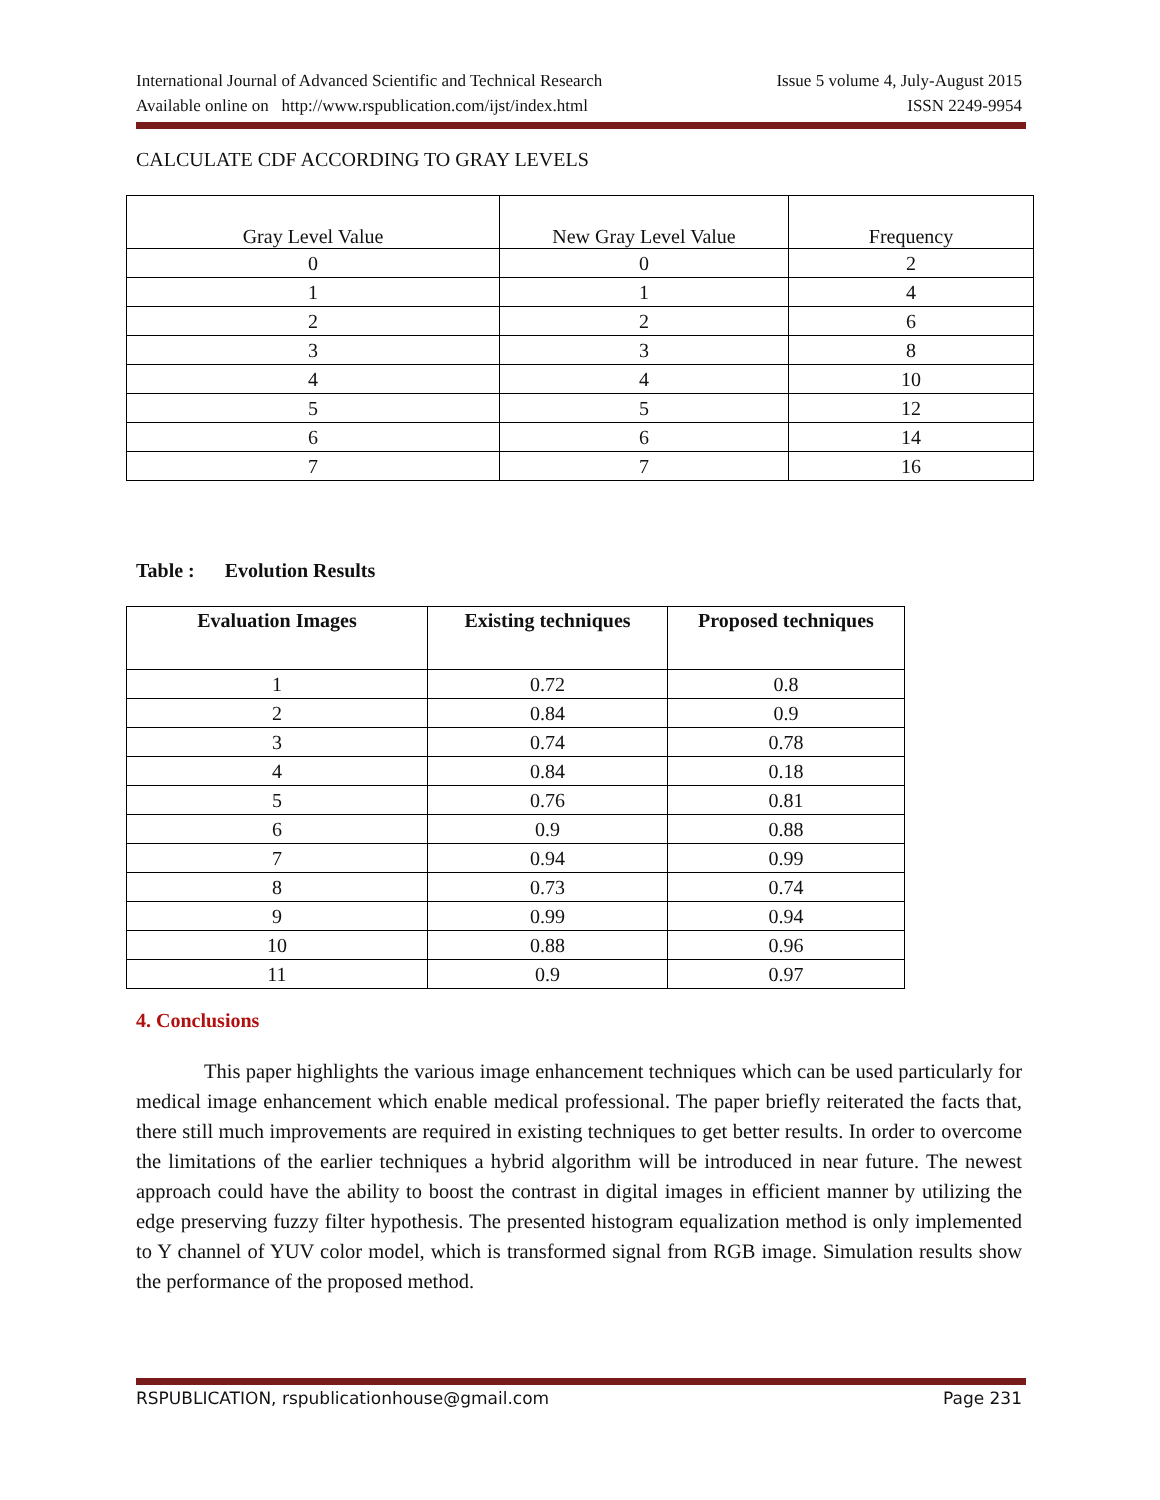International Journal of Advanced Scientific and Technical Research Issue 5 volume 4, July-August 2015
Available online on http://www.rspublication.com/ijst/index.html ISSN 2249-9954
CALCULATE CDF ACCORDING TO GRAY LEVELS
| Gray Level Value | New Gray Level Value | Frequency |
| 0 | 0 | 2 |
| 1 | 1 | 4 |
| 2 | 2 | 6 |
| 3 | 3 | 8 |
| 4 | 4 | 10 |
| 5 | 5 | 12 |
| 6 | 6 | 14 |
| 7 | 7 | 16 |
Table : Evolution Results
| Evaluation Images | Existing techniques | Proposed techniques |
| --- | --- | --- |
| 1 | 0.72 | 0.8 |
| 2 | 0.84 | 0.9 |
| 3 | 0.74 | 0.78 |
| 4 | 0.84 | 0.18 |
| 5 | 0.76 | 0.81 |
| 6 | 0.9 | 0.88 |
| 7 | 0.94 | 0.99 |
| 8 | 0.73 | 0.74 |
| 9 | 0.99 | 0.94 |
| 10 | 0.88 | 0.96 |
| 11 | 0.9 | 0.97 |
4. Conclusions
This paper highlights the various image enhancement techniques which can be used particularly for medical image enhancement which enable medical professional. The paper briefly reiterated the facts that, there still much improvements are required in existing techniques to get better results. In order to overcome the limitations of the earlier techniques a hybrid algorithm will be introduced in near future. The newest approach could have the ability to boost the contrast in digital images in efficient manner by utilizing the edge preserving fuzzy filter hypothesis. The presented histogram equalization method is only implemented to Y channel of YUV color model, which is transformed signal from RGB image. Simulation results show the performance of the proposed method.
RSPUBLICATION, rspublicationhouse@gmail.com Page 231